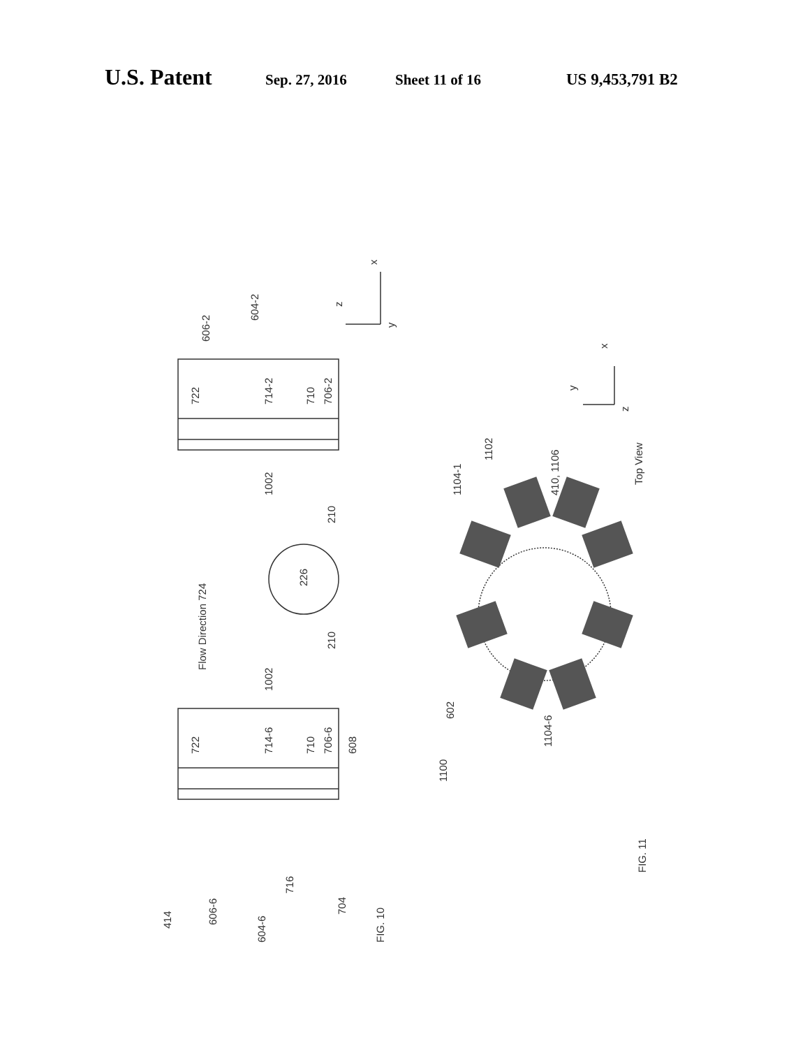U.S. Patent Sep. 27, 2016 Sheet 11 of 16 US 9,453,791 B2
722
714-2
710
706-2
722
714-6
710
706-6
608
226
1002
1002
210
210
Flow Direction 724
606-2
604-2
x
z
y
414
606-6
604-6
716
704
FIG. 10
x
y
z
410, 1106
Top View
1102
1104-1
602
1100
1104-6
FIG. 11